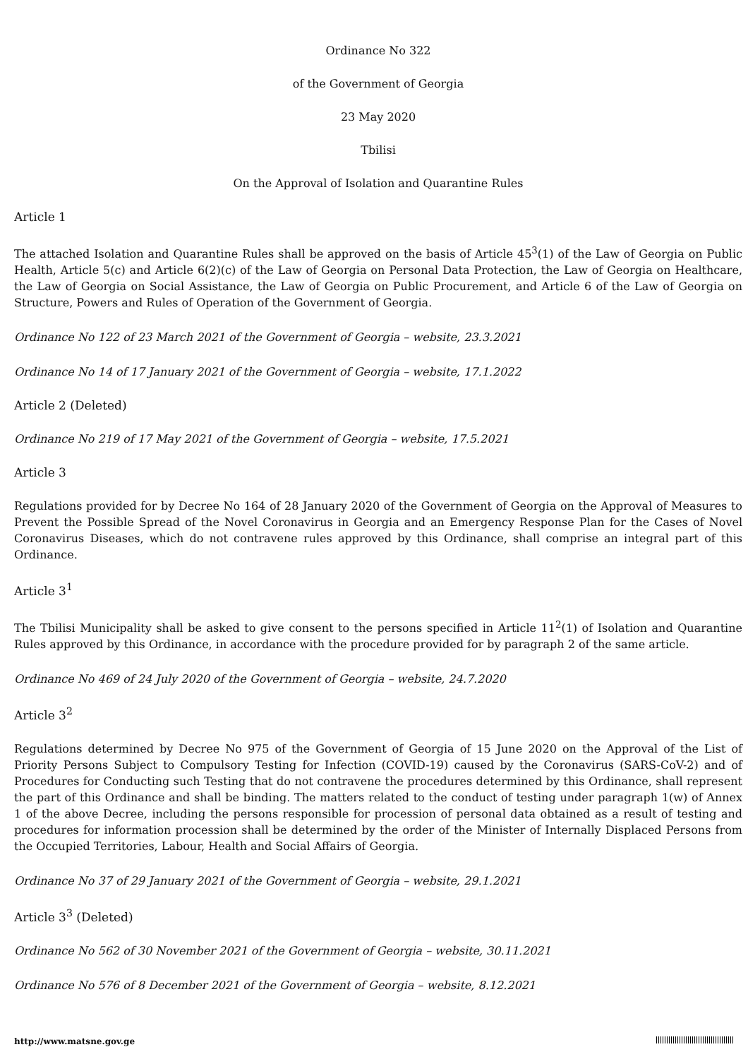Ordinance No 322
of the Government of Georgia
23 May 2020
Tbilisi
On the Approval of Isolation and Quarantine Rules
Article 1
The attached Isolation and Quarantine Rules shall be approved on the basis of Article 45<sup>3</sup>(1) of the Law of Georgia on Public Health, Article 5(c) and Article 6(2)(c) of the Law of Georgia on Personal Data Protection, the Law of Georgia on Healthcare, the Law of Georgia on Social Assistance, the Law of Georgia on Public Procurement, and Article 6 of the Law of Georgia on Structure, Powers and Rules of Operation of the Government of Georgia.
Ordinance No 122 of 23 March 2021 of the Government of Georgia – website, 23.3.2021
Ordinance No 14 of 17 January 2021 of the Government of Georgia – website, 17.1.2022
Article 2 (Deleted)
Ordinance No 219 of 17 May 2021 of the Government of Georgia – website, 17.5.2021
Article 3
Regulations provided for by Decree No 164 of 28 January 2020 of the Government of Georgia on the Approval of Measures to Prevent the Possible Spread of the Novel Coronavirus in Georgia and an Emergency Response Plan for the Cases of Novel Coronavirus Diseases, which do not contravene rules approved by this Ordinance, shall comprise an integral part of this Ordinance.
Article 3<sup>1</sup>
The Tbilisi Municipality shall be asked to give consent to the persons specified in Article 11<sup>2</sup>(1) of Isolation and Quarantine Rules approved by this Ordinance, in accordance with the procedure provided for by paragraph 2 of the same article.
Ordinance No 469 of 24 July 2020 of the Government of Georgia – website, 24.7.2020
Article 3<sup>2</sup>
Regulations determined by Decree No 975 of the Government of Georgia of 15 June 2020 on the Approval of the List of Priority Persons Subject to Compulsory Testing for Infection (COVID-19) caused by the Coronavirus (SARS-CoV-2) and of Procedures for Conducting such Testing that do not contravene the procedures determined by this Ordinance, shall represent the part of this Ordinance and shall be binding. The matters related to the conduct of testing under paragraph 1(w) of Annex 1 of the above Decree, including the persons responsible for procession of personal data obtained as a result of testing and procedures for information procession shall be determined by the order of the Minister of Internally Displaced Persons from the Occupied Territories, Labour, Health and Social Affairs of Georgia.
Ordinance No 37 of 29 January 2021 of the Government of Georgia – website, 29.1.2021
Article 3<sup>3</sup> (Deleted)
Ordinance No 562 of 30 November 2021 of the Government of Georgia – website, 30.11.2021
Ordinance No 576 of 8 December 2021 of the Government of Georgia – website, 8.12.2021
http://www.matsne.gov.ge